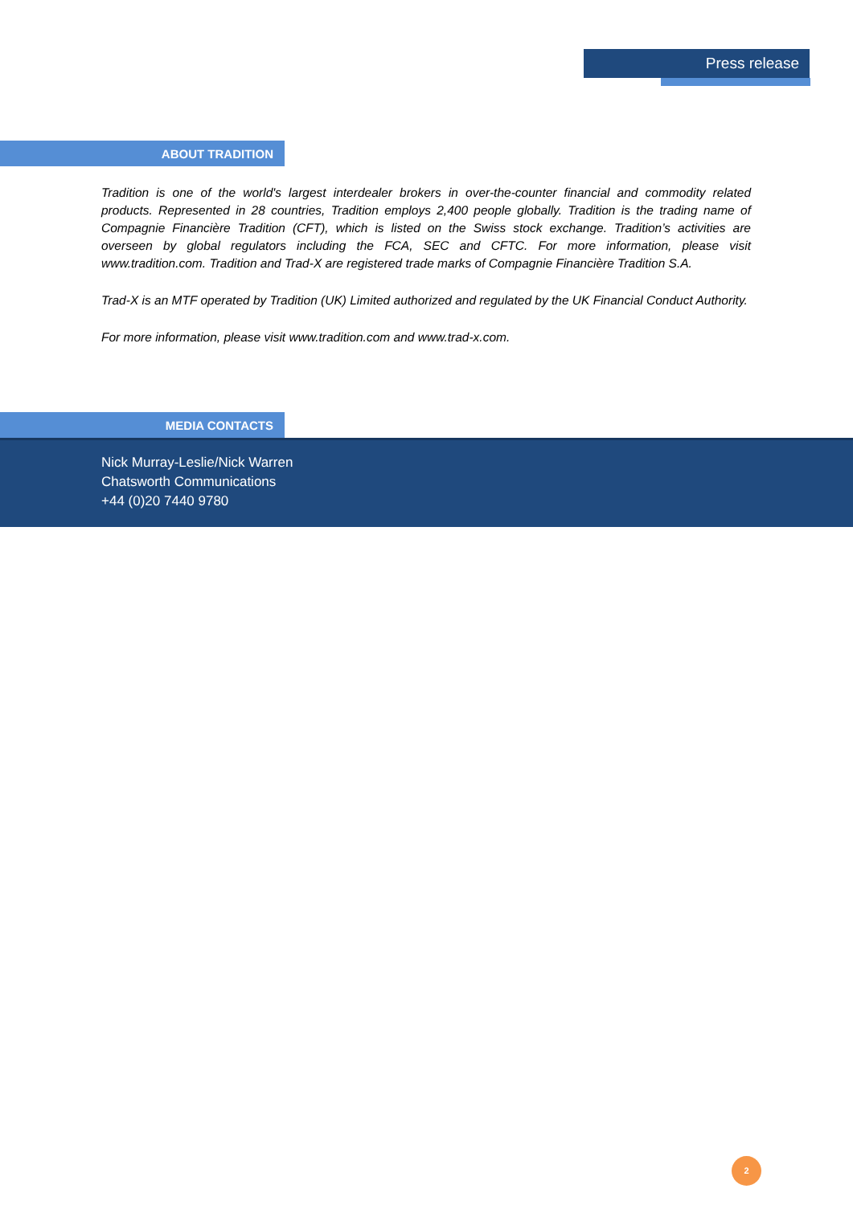Press release
ABOUT TRADITION
Tradition is one of the world's largest interdealer brokers in over-the-counter financial and commodity related products. Represented in 28 countries, Tradition employs 2,400 people globally. Tradition is the trading name of Compagnie Financière Tradition (CFT), which is listed on the Swiss stock exchange. Tradition’s activities are overseen by global regulators including the FCA, SEC and CFTC. For more information, please visit www.tradition.com. Tradition and Trad-X are registered trade marks of Compagnie Financière Tradition S.A.
Trad-X is an MTF operated by Tradition (UK) Limited authorized and regulated by the UK Financial Conduct Authority.
For more information, please visit www.tradition.com and www.trad-x.com.
MEDIA CONTACTS
Nick Murray-Leslie/Nick Warren
Chatsworth Communications
+44 (0)20 7440 9780
2